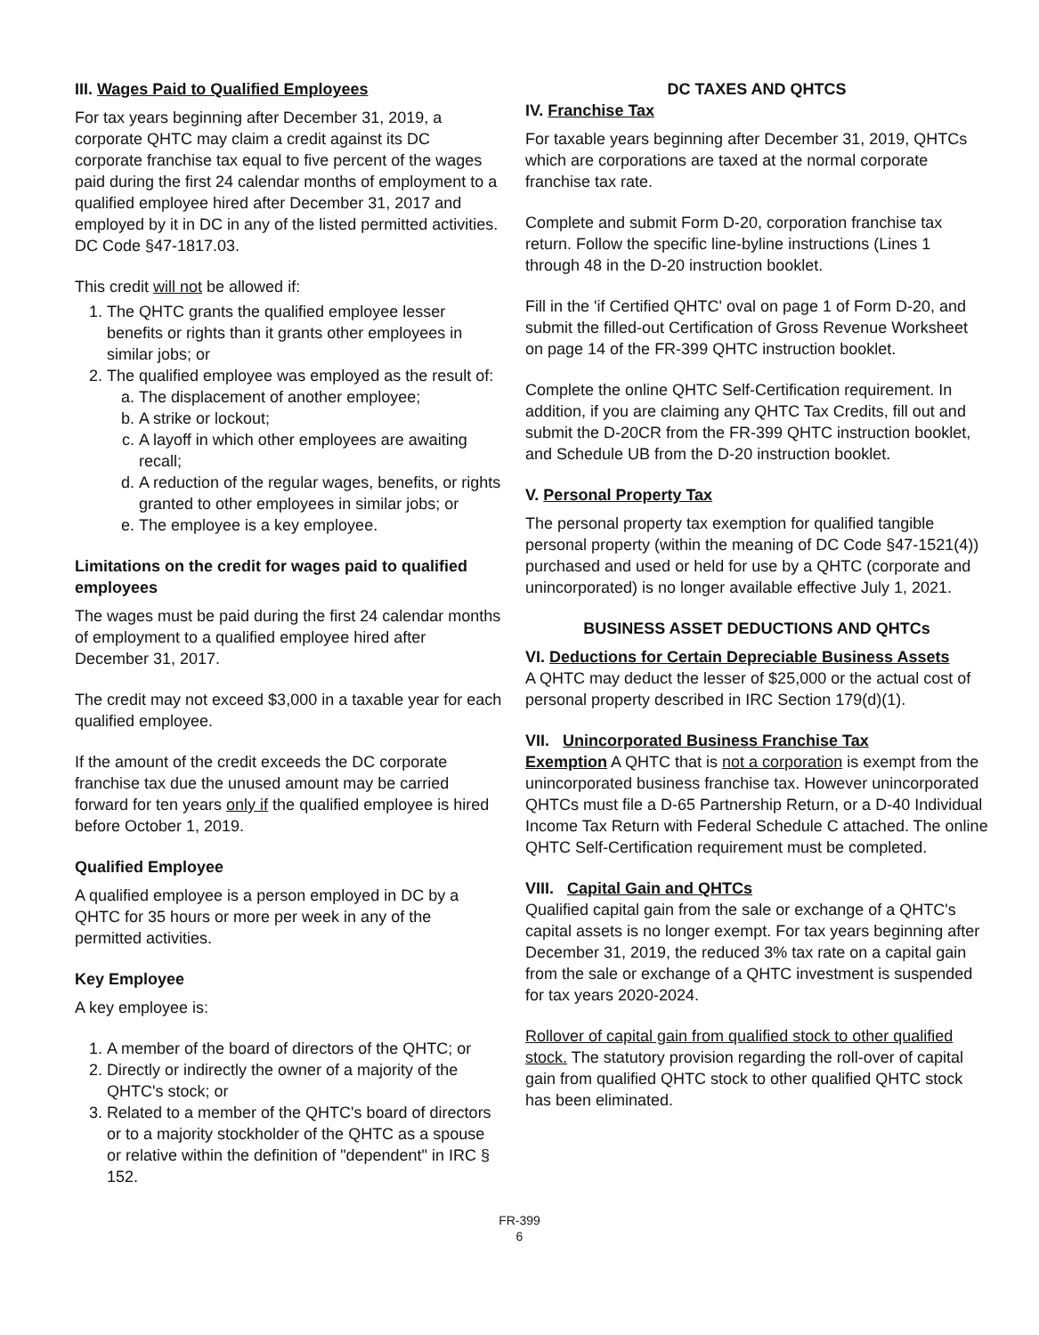III. Wages Paid to Qualified Employees
For tax years beginning after December 31, 2019, a corporate QHTC may claim a credit against its DC corporate franchise tax equal to five percent of the wages paid during the first 24 calendar months of employment to a qualified employee hired after December 31, 2017 and employed by it in DC in any of the listed permitted activities.
DC Code §47-1817.03.
This credit will not be allowed if:
1. The QHTC grants the qualified employee lesser benefits or rights than it grants other employees in similar jobs; or
2. The qualified employee was employed as the result of:
a. The displacement of another employee;
b. A strike or lockout;
c. A layoff in which other employees are awaiting recall;
d. A reduction of the regular wages, benefits, or rights granted to other employees in similar jobs; or
e. The employee is a key employee.
Limitations on the credit for wages paid to qualified employees
The wages must be paid during the first 24 calendar months of employment to a qualified employee hired after December 31, 2017.
The credit may not exceed $3,000 in a taxable year for each qualified employee.
If the amount of the credit exceeds the DC corporate franchise tax due the unused amount may be carried forward for ten years only if the qualified employee is hired before October 1, 2019.
Qualified Employee
A qualified employee is a person employed in DC by a QHTC for 35 hours or more per week in any of the permitted activities.
Key Employee
A key employee is:
1. A member of the board of directors of the QHTC; or
2. Directly or indirectly the owner of a majority of the QHTC's stock; or
3. Related to a member of the QHTC's board of directors or to a majority stockholder of the QHTC as a spouse or relative within the definition of "dependent" in IRC § 152.
DC TAXES AND QHTCS
IV. Franchise Tax
For taxable years beginning after December 31, 2019, QHTCs which are corporations are taxed at the normal corporate franchise tax rate.
Complete and submit Form D-20, corporation franchise tax return. Follow the specific line-byline instructions (Lines 1 through 48 in the D-20 instruction booklet.
Fill in the 'if Certified QHTC' oval on page 1 of Form D-20, and submit the filled-out Certification of Gross Revenue Worksheet on page 14 of the FR-399 QHTC instruction booklet.
Complete the online QHTC Self-Certification requirement. In addition, if you are claiming any QHTC Tax Credits, fill out and submit the D-20CR from the FR-399 QHTC instruction booklet, and Schedule UB from the D-20 instruction booklet.
V. Personal Property Tax
The personal property tax exemption for qualified tangible personal property (within the meaning of DC Code §47-1521(4)) purchased and used or held for use by a QHTC (corporate and unincorporated) is no longer available effective July 1, 2021.
BUSINESS ASSET DEDUCTIONS AND QHTCs
VI. Deductions for Certain Depreciable Business Assets
A QHTC may deduct the lesser of $25,000 or the actual cost of personal property described in IRC Section 179(d)(1).
VII. Unincorporated Business Franchise Tax
Exemption A QHTC that is not a corporation is exempt from the unincorporated business franchise tax. However unincorporated QHTCs must file a D-65 Partnership Return, or a D-40 Individual Income Tax Return with Federal Schedule C attached. The online QHTC Self-Certification requirement must be completed.
VIII. Capital Gain and QHTCs
Qualified capital gain from the sale or exchange of a QHTC's capital assets is no longer exempt. For tax years beginning after December 31, 2019, the reduced 3% tax rate on a capital gain from the sale or exchange of a QHTC investment is suspended for tax years 2020-2024.
Rollover of capital gain from qualified stock to other qualified stock. The statutory provision regarding the roll-over of capital gain from qualified QHTC stock to other qualified QHTC stock has been eliminated.
FR-399
6